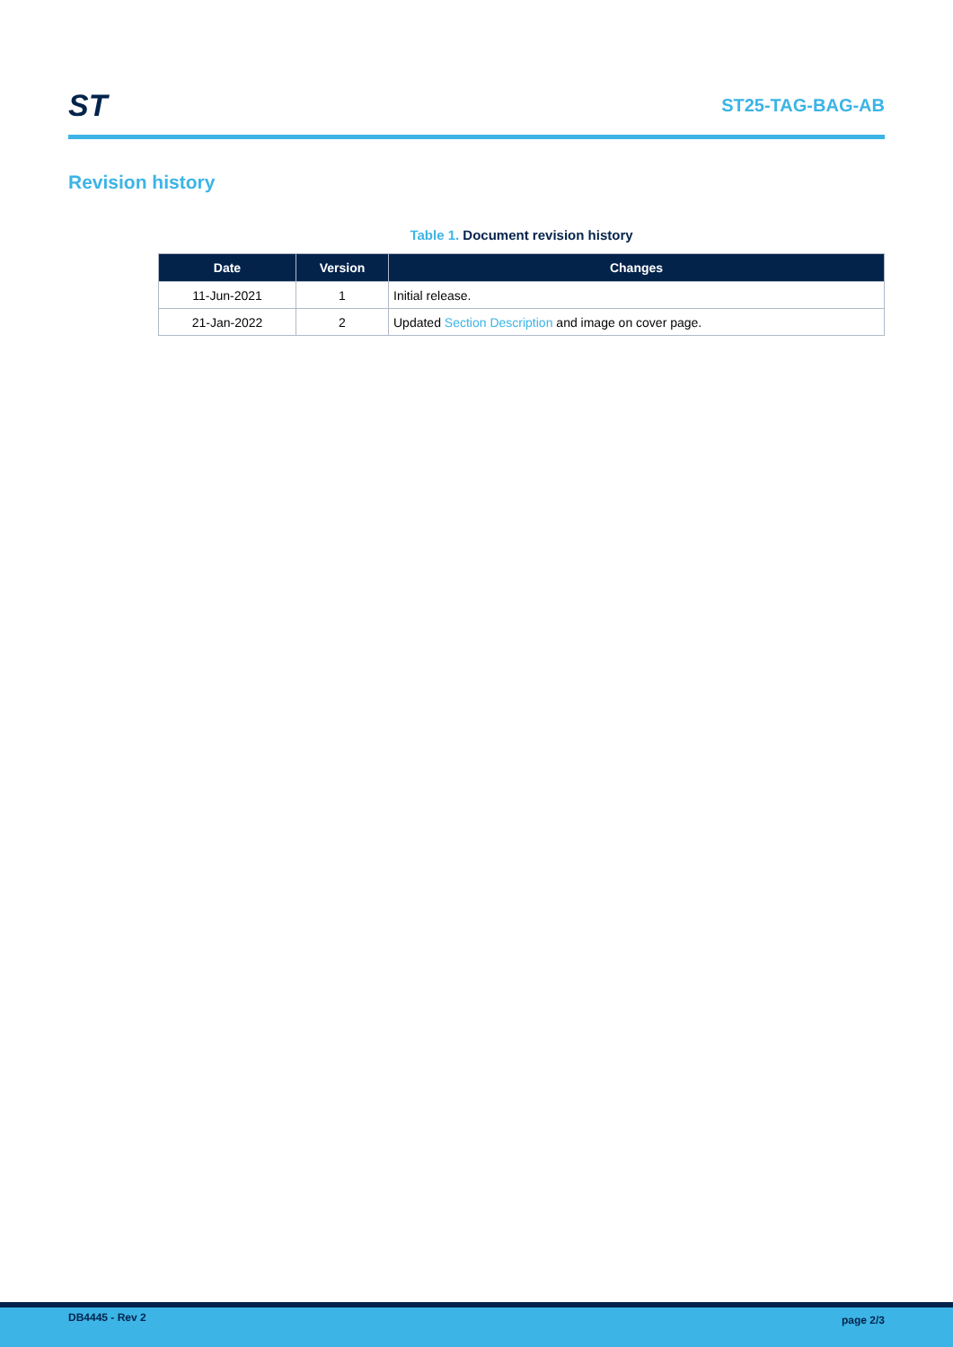ST
ST25-TAG-BAG-AB
Revision history
Table 1. Document revision history
| Date | Version | Changes |
| --- | --- | --- |
| 11-Jun-2021 | 1 | Initial release. |
| 21-Jan-2022 | 2 | Updated Section Description and image on cover page. |
DB4445 - Rev 2
page 2/3